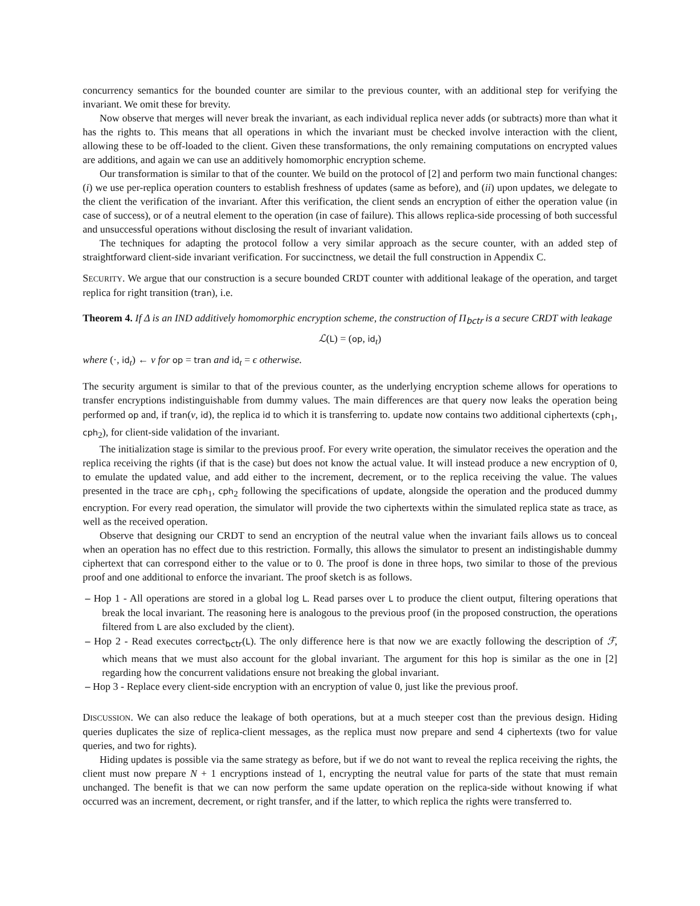concurrency semantics for the bounded counter are similar to the previous counter, with an additional step for verifying the invariant. We omit these for brevity.
Now observe that merges will never break the invariant, as each individual replica never adds (or subtracts) more than what it has the rights to. This means that all operations in which the invariant must be checked involve interaction with the client, allowing these to be off-loaded to the client. Given these transformations, the only remaining computations on encrypted values are additions, and again we can use an additively homomorphic encryption scheme.
Our transformation is similar to that of the counter. We build on the protocol of [2] and perform two main functional changes: (i) we use per-replica operation counters to establish freshness of updates (same as before), and (ii) upon updates, we delegate to the client the verification of the invariant. After this verification, the client sends an encryption of either the operation value (in case of success), or of a neutral element to the operation (in case of failure). This allows replica-side processing of both successful and unsuccessful operations without disclosing the result of invariant validation.
The techniques for adapting the protocol follow a very similar approach as the secure counter, with an added step of straightforward client-side invariant verification. For succinctness, we detail the full construction in Appendix C.
SECURITY. We argue that our construction is a secure bounded CRDT counter with additional leakage of the operation, and target replica for right transition (tran), i.e.
Theorem 4. If Δ is an IND additively homomorphic encryption scheme, the construction of Π<sub>bctr</sub> is a secure CRDT with leakage
ℒ(L) = (op, id<sub>t</sub>)
where (·, id<sub>t</sub>) ← v for op = tran and id<sub>t</sub> = ϵ otherwise.
The security argument is similar to that of the previous counter, as the underlying encryption scheme allows for operations to transfer encryptions indistinguishable from dummy values. The main differences are that query now leaks the operation being performed op and, if tran(v, id), the replica id to which it is transferring to. update now contains two additional ciphertexts (cph<sub>1</sub>, cph<sub>2</sub>), for client-side validation of the invariant.
The initialization stage is similar to the previous proof. For every write operation, the simulator receives the operation and the replica receiving the rights (if that is the case) but does not know the actual value. It will instead produce a new encryption of 0, to emulate the updated value, and add either to the increment, decrement, or to the replica receiving the value. The values presented in the trace are cph<sub>1</sub>, cph<sub>2</sub> following the specifications of update, alongside the operation and the produced dummy encryption. For every read operation, the simulator will provide the two ciphertexts within the simulated replica state as trace, as well as the received operation.
Observe that designing our CRDT to send an encryption of the neutral value when the invariant fails allows us to conceal when an operation has no effect due to this restriction. Formally, this allows the simulator to present an indistingishable dummy ciphertext that can correspond either to the value or to 0. The proof is done in three hops, two similar to those of the previous proof and one additional to enforce the invariant. The proof sketch is as follows.
– Hop 1 - All operations are stored in a global log L. Read parses over L to produce the client output, filtering operations that break the local invariant. The reasoning here is analogous to the previous proof (in the proposed construction, the operations filtered from L are also excluded by the client).
– Hop 2 - Read executes correct<sub>bctr</sub>(L). The only difference here is that now we are exactly following the description of ℱ, which means that we must also account for the global invariant. The argument for this hop is similar as the one in [2] regarding how the concurrent validations ensure not breaking the global invariant.
– Hop 3 - Replace every client-side encryption with an encryption of value 0, just like the previous proof.
DISCUSSION. We can also reduce the leakage of both operations, but at a much steeper cost than the previous design. Hiding queries duplicates the size of replica-client messages, as the replica must now prepare and send 4 ciphertexts (two for value queries, and two for rights).
Hiding updates is possible via the same strategy as before, but if we do not want to reveal the replica receiving the rights, the client must now prepare N + 1 encryptions instead of 1, encrypting the neutral value for parts of the state that must remain unchanged. The benefit is that we can now perform the same update operation on the replica-side without knowing if what occurred was an increment, decrement, or right transfer, and if the latter, to which replica the rights were transferred to.